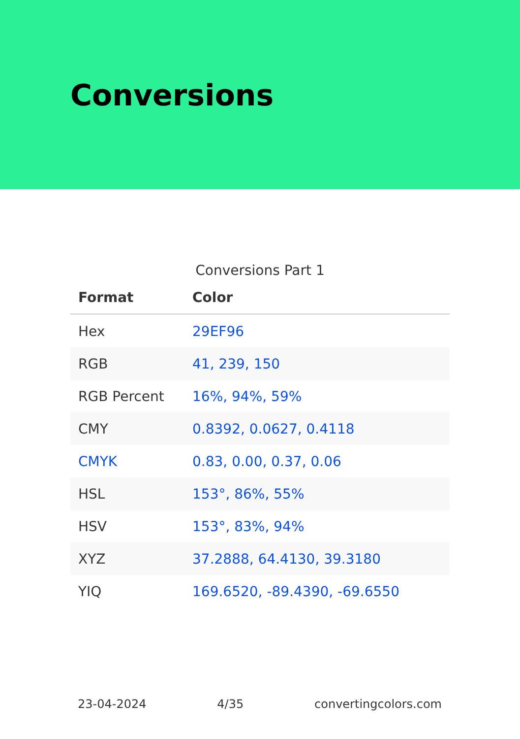Conversions
Conversions Part 1
| Format | Color |
| --- | --- |
| Hex | 29EF96 |
| RGB | 41, 239, 150 |
| RGB Percent | 16%, 94%, 59% |
| CMY | 0.8392, 0.0627, 0.4118 |
| CMYK | 0.83, 0.00, 0.37, 0.06 |
| HSL | 153°, 86%, 55% |
| HSV | 153°, 83%, 94% |
| XYZ | 37.2888, 64.4130, 39.3180 |
| YIQ | 169.6520, -89.4390, -69.6550 |
23-04-2024 4/35 convertingcolors.com